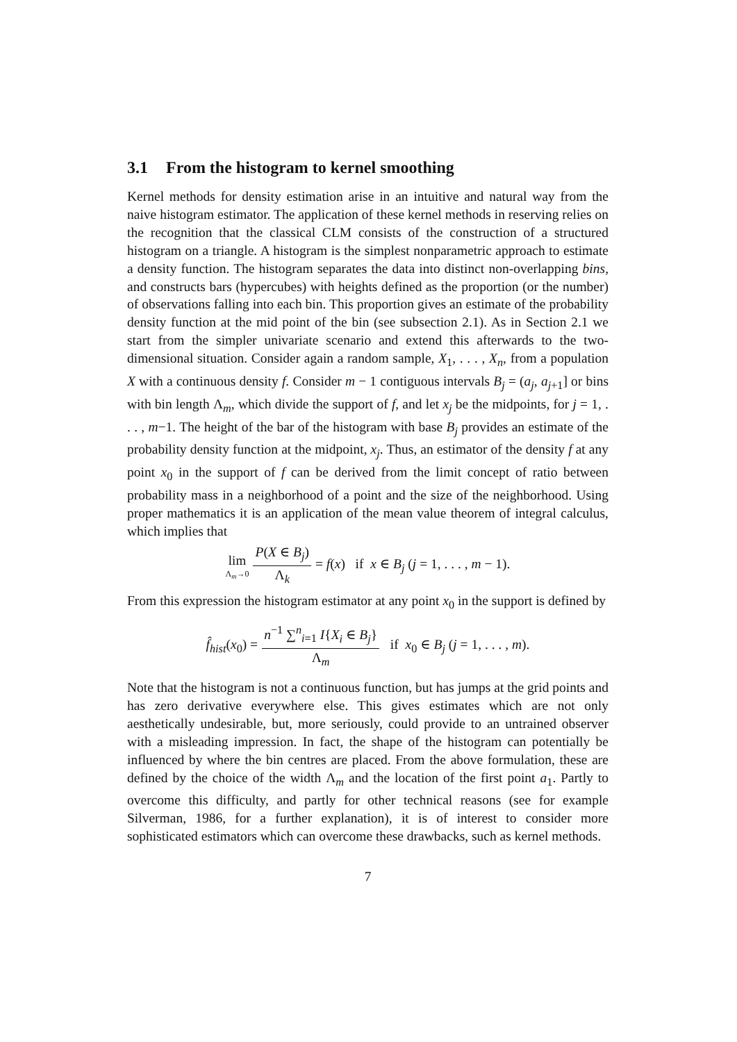3.1 From the histogram to kernel smoothing
Kernel methods for density estimation arise in an intuitive and natural way from the naive histogram estimator. The application of these kernel methods in reserving relies on the recognition that the classical CLM consists of the construction of a structured histogram on a triangle. A histogram is the simplest nonparametric approach to estimate a density function. The histogram separates the data into distinct non-overlapping bins, and constructs bars (hypercubes) with heights defined as the proportion (or the number) of observations falling into each bin. This proportion gives an estimate of the probability density function at the mid point of the bin (see subsection 2.1). As in Section 2.1 we start from the simpler univariate scenario and extend this afterwards to the two-dimensional situation. Consider again a random sample, X<sub>1</sub>, . . . , X<sub>n</sub>, from a population X with a continuous density f. Consider m − 1 contiguous intervals B<sub>j</sub> = (a<sub>j</sub>, a<sub>j+1</sub>] or bins with bin length Λ<sub>m</sub>, which divide the support of f, and let x<sub>j</sub> be the midpoints, for j = 1, . . . , m−1. The height of the bar of the histogram with base B<sub>j</sub> provides an estimate of the probability density function at the midpoint, x<sub>j</sub>. Thus, an estimator of the density f at any point x<sub>0</sub> in the support of f can be derived from the limit concept of ratio between probability mass in a neighborhood of a point and the size of the neighborhood. Using proper mathematics it is an application of the mean value theorem of integral calculus, which implies that
lim Λ<sub>m</sub>→0 P(X ∈ B<sub>j</sub>) Λ<sub>k</sub> = f(x) if x ∈ B<sub>j</sub> (j = 1, . . . , m − 1).
From this expression the histogram estimator at any point x<sub>0</sub> in the support is defined by
f̂<sub>hist</sub>(x<sub>0</sub>) = n<sup>−1</sup> ∑<sup>n</sup><sub>i=1</sub> I{X<sub>i</sub> ∈ B<sub>j</sub>} Λ<sub>m</sub> if x<sub>0</sub> ∈ B<sub>j</sub> (j = 1, . . . , m).
Note that the histogram is not a continuous function, but has jumps at the grid points and has zero derivative everywhere else. This gives estimates which are not only aesthetically undesirable, but, more seriously, could provide to an untrained observer with a misleading impression. In fact, the shape of the histogram can potentially be influenced by where the bin centres are placed. From the above formulation, these are defined by the choice of the width Λ<sub>m</sub> and the location of the first point a<sub>1</sub>. Partly to overcome this difficulty, and partly for other technical reasons (see for example Silverman, 1986, for a further explanation), it is of interest to consider more sophisticated estimators which can overcome these drawbacks, such as kernel methods.
7